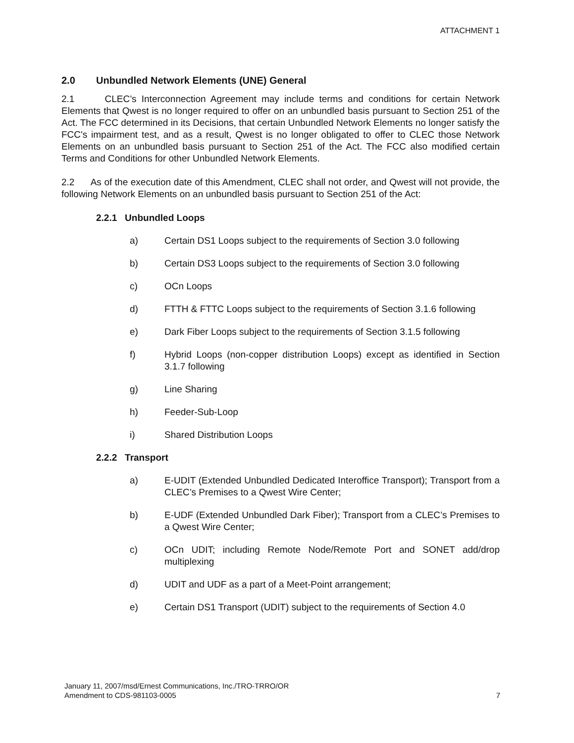ATTACHMENT 1
2.0 Unbundled Network Elements (UNE) General
2.1 CLEC’s Interconnection Agreement may include terms and conditions for certain Network Elements that Qwest is no longer required to offer on an unbundled basis pursuant to Section 251 of the Act. The FCC determined in its Decisions, that certain Unbundled Network Elements no longer satisfy the FCC's impairment test, and as a result, Qwest is no longer obligated to offer to CLEC those Network Elements on an unbundled basis pursuant to Section 251 of the Act. The FCC also modified certain Terms and Conditions for other Unbundled Network Elements.
2.2 As of the execution date of this Amendment, CLEC shall not order, and Qwest will not provide, the following Network Elements on an unbundled basis pursuant to Section 251 of the Act:
2.2.1 Unbundled Loops
a) Certain DS1 Loops subject to the requirements of Section 3.0 following
b) Certain DS3 Loops subject to the requirements of Section 3.0 following
c) OCn Loops
d) FTTH & FTTC Loops subject to the requirements of Section 3.1.6 following
e) Dark Fiber Loops subject to the requirements of Section 3.1.5 following
f) Hybrid Loops (non-copper distribution Loops) except as identified in Section 3.1.7 following
g) Line Sharing
h) Feeder-Sub-Loop
i) Shared Distribution Loops
2.2.2 Transport
a) E-UDIT (Extended Unbundled Dedicated Interoffice Transport); Transport from a CLEC’s Premises to a Qwest Wire Center;
b) E-UDF (Extended Unbundled Dark Fiber); Transport from a CLEC’s Premises to a Qwest Wire Center;
c) OCn UDIT; including Remote Node/Remote Port and SONET add/drop multiplexing
d) UDIT and UDF as a part of a Meet-Point arrangement;
e) Certain DS1 Transport (UDIT) subject to the requirements of Section 4.0
January 11, 2007/msd/Ernest Communications, Inc./TRO-TRRO/OR
Amendment to CDS-981103-0005
7